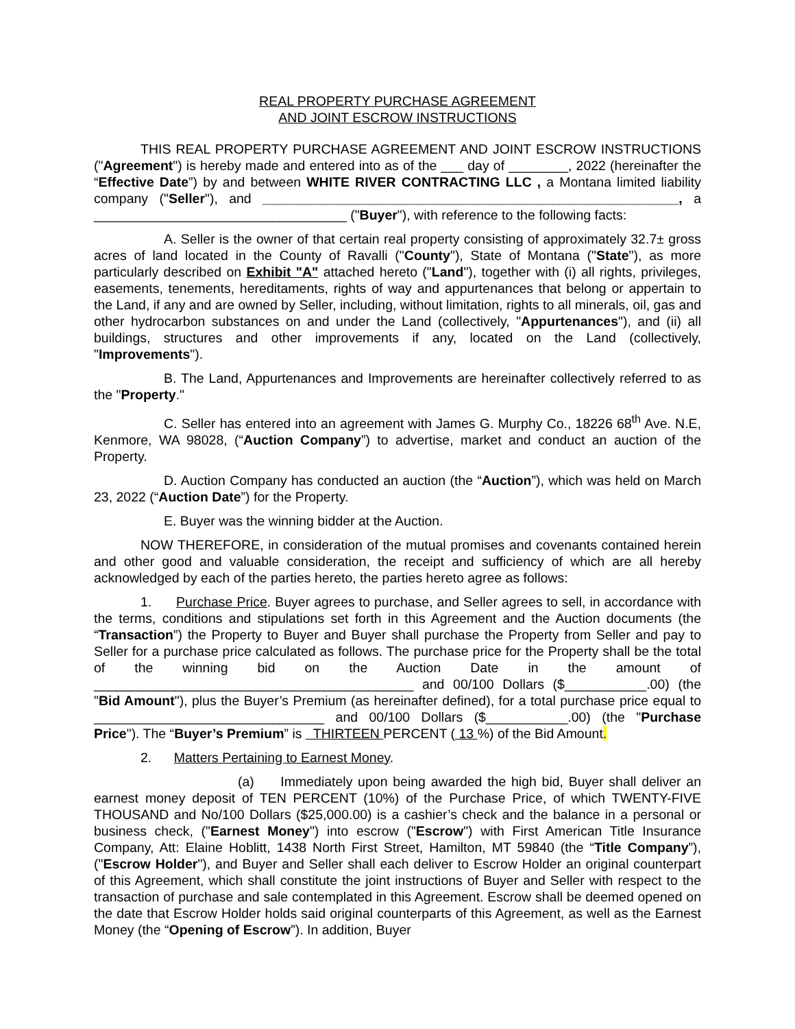REAL PROPERTY PURCHASE AGREEMENT
AND JOINT ESCROW INSTRUCTIONS
THIS REAL PROPERTY PURCHASE AGREEMENT AND JOINT ESCROW INSTRUCTIONS ("Agreement") is hereby made and entered into as of the ___ day of ________, 2022 (hereinafter the “Effective Date”) by and between WHITE RIVER CONTRACTING LLC , a Montana limited liability company ("Seller"), and ________________________________________________________, a __________________________________ ("Buyer"), with reference to the following facts:
A. Seller is the owner of that certain real property consisting of approximately 32.7± gross acres of land located in the County of Ravalli ("County"), State of Montana ("State"), as more particularly described on Exhibit "A" attached hereto ("Land"), together with (i) all rights, privileges, easements, tenements, hereditaments, rights of way and appurtenances that belong or appertain to the Land, if any and are owned by Seller, including, without limitation, rights to all minerals, oil, gas and other hydrocarbon substances on and under the Land (collectively, "Appurtenances"), and (ii) all buildings, structures and other improvements if any, located on the Land (collectively, "Improvements").
B. The Land, Appurtenances and Improvements are hereinafter collectively referred to as the "Property."
C. Seller has entered into an agreement with James G. Murphy Co., 18226 68<sup>th</sup> Ave. N.E, Kenmore, WA 98028, (“Auction Company”) to advertise, market and conduct an auction of the Property.
D. Auction Company has conducted an auction (the “Auction”), which was held on March 23, 2022 (“Auction Date”) for the Property.
E. Buyer was the winning bidder at the Auction.
NOW THEREFORE, in consideration of the mutual promises and covenants contained herein and other good and valuable consideration, the receipt and sufficiency of which are all hereby acknowledged by each of the parties hereto, the parties hereto agree as follows:
1. Purchase Price. Buyer agrees to purchase, and Seller agrees to sell, in accordance with the terms, conditions and stipulations set forth in this Agreement and the Auction documents (the “Transaction”) the Property to Buyer and Buyer shall purchase the Property from Seller and pay to Seller for a purchase price calculated as follows. The purchase price for the Property shall be the total of the winning bid on the Auction Date in the amount of ___________________________________________ and 00/100 Dollars ($___________.00) (the "Bid Amount"), plus the Buyer’s Premium (as hereinafter defined), for a total purchase price equal to _______________________________ and 00/100 Dollars ($___________.00) (the "Purchase Price"). The “Buyer’s Premium” is THIRTEEN PERCENT ( 13 %) of the Bid Amount.
2. Matters Pertaining to Earnest Money.
(a) Immediately upon being awarded the high bid, Buyer shall deliver an earnest money deposit of TEN PERCENT (10%) of the Purchase Price, of which TWENTY-FIVE THOUSAND and No/100 Dollars ($25,000.00) is a cashier’s check and the balance in a personal or business check, ("Earnest Money") into escrow ("Escrow") with First American Title Insurance Company, Att: Elaine Hoblitt, 1438 North First Street, Hamilton, MT 59840 (the “Title Company”), ("Escrow Holder"), and Buyer and Seller shall each deliver to Escrow Holder an original counterpart of this Agreement, which shall constitute the joint instructions of Buyer and Seller with respect to the transaction of purchase and sale contemplated in this Agreement. Escrow shall be deemed opened on the date that Escrow Holder holds said original counterparts of this Agreement, as well as the Earnest Money (the “Opening of Escrow”). In addition, Buyer